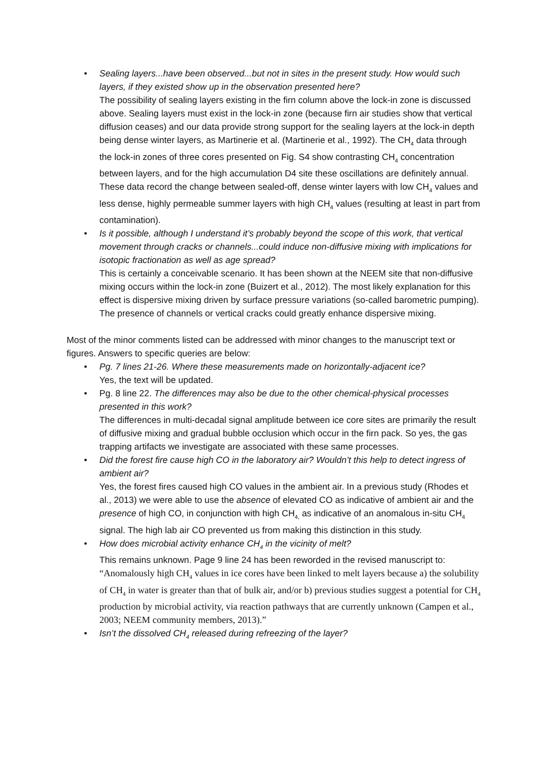• Sealing layers...have been observed...but not in sites in the present study. How would such layers, if they existed show up in the observation presented here?
The possibility of sealing layers existing in the firn column above the lock-in zone is discussed above. Sealing layers must exist in the lock-in zone (because firn air studies show that vertical diffusion ceases) and our data provide strong support for the sealing layers at the lock-in depth being dense winter layers, as Martinerie et al. (Martinerie et al., 1992). The CH<sub>4</sub> data through the lock-in zones of three cores presented on Fig. S4 show contrasting CH<sub>4</sub> concentration between layers, and for the high accumulation D4 site these oscillations are definitely annual. These data record the change between sealed-off, dense winter layers with low CH<sub>4</sub> values and less dense, highly permeable summer layers with high CH<sub>4</sub> values (resulting at least in part from contamination).
• Is it possible, although I understand it’s probably beyond the scope of this work, that vertical movement through cracks or channels...could induce non-diffusive mixing with implications for isotopic fractionation as well as age spread?
This is certainly a conceivable scenario. It has been shown at the NEEM site that non-diffusive mixing occurs within the lock-in zone (Buizert et al., 2012). The most likely explanation for this effect is dispersive mixing driven by surface pressure variations (so-called barometric pumping). The presence of channels or vertical cracks could greatly enhance dispersive mixing.
Most of the minor comments listed can be addressed with minor changes to the manuscript text or figures. Answers to specific queries are below:
• Pg. 7 lines 21-26. Where these measurements made on horizontally-adjacent ice?
Yes, the text will be updated.
• Pg. 8 line 22. The differences may also be due to the other chemical-physical processes presented in this work?
The differences in multi-decadal signal amplitude between ice core sites are primarily the result of diffusive mixing and gradual bubble occlusion which occur in the firn pack. So yes, the gas trapping artifacts we investigate are associated with these same processes.
• Did the forest fire cause high CO in the laboratory air? Wouldn’t this help to detect ingress of ambient air?
Yes, the forest fires caused high CO values in the ambient air. In a previous study (Rhodes et al., 2013) we were able to use the absence of elevated CO as indicative of ambient air and the presence of high CO, in conjunction with high CH<sub>4,</sub> as indicative of an anomalous in-situ CH<sub>4</sub> signal. The high lab air CO prevented us from making this distinction in this study.
• How does microbial activity enhance CH<sub>4</sub> in the vicinity of melt?
This remains unknown. Page 9 line 24 has been reworded in the revised manuscript to: “Anomalously high CH<sub>4</sub> values in ice cores have been linked to melt layers because a) the solubility of CH<sub>4</sub> in water is greater than that of bulk air, and/or b) previous studies suggest a potential for CH<sub>4</sub> production by microbial activity, via reaction pathways that are currently unknown (Campen et al., 2003; NEEM community members, 2013).”
• Isn’t the dissolved CH<sub>4</sub> released during refreezing of the layer?